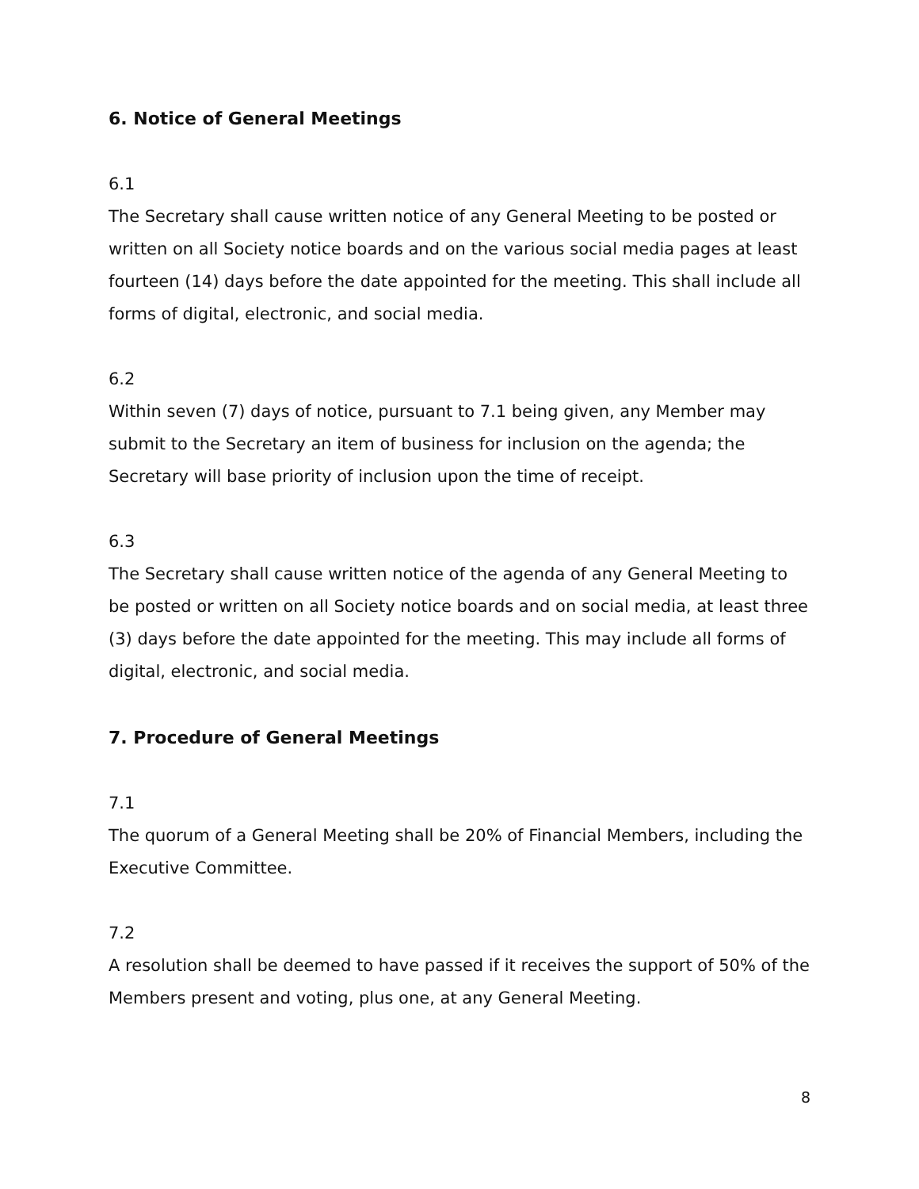6. Notice of General Meetings
6.1
The Secretary shall cause written notice of any General Meeting to be posted or written on all Society notice boards and on the various social media pages at least fourteen (14) days before the date appointed for the meeting. This shall include all forms of digital, electronic, and social media.
6.2
Within seven (7) days of notice, pursuant to 7.1 being given, any Member may submit to the Secretary an item of business for inclusion on the agenda; the Secretary will base priority of inclusion upon the time of receipt.
6.3
The Secretary shall cause written notice of the agenda of any General Meeting to be posted or written on all Society notice boards and on social media, at least three (3) days before the date appointed for the meeting. This may include all forms of digital, electronic, and social media.
7. Procedure of General Meetings
7.1
The quorum of a General Meeting shall be 20% of Financial Members, including the Executive Committee.
7.2
A resolution shall be deemed to have passed if it receives the support of 50% of the Members present and voting, plus one, at any General Meeting.
8